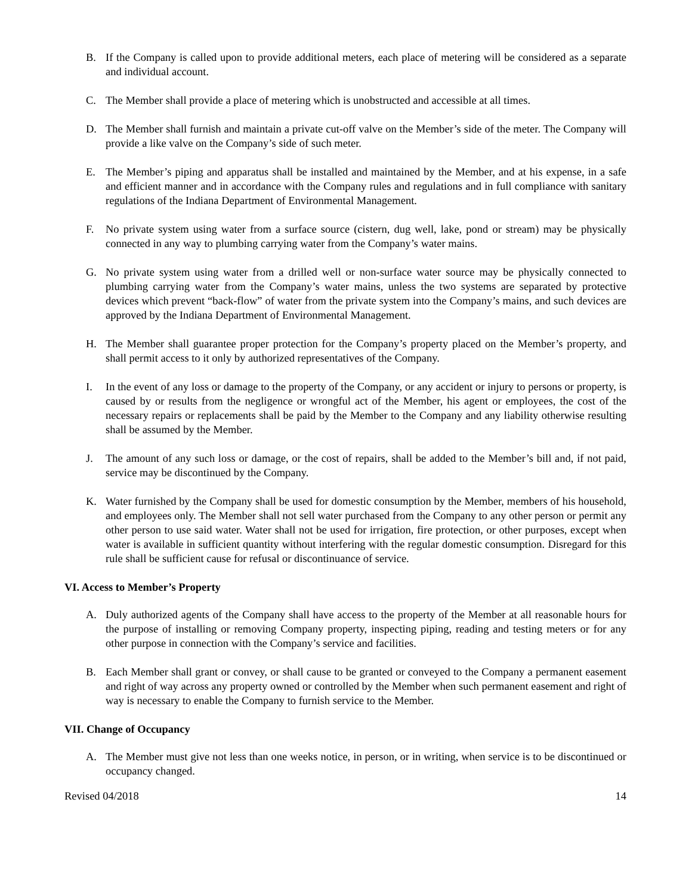B. If the Company is called upon to provide additional meters, each place of metering will be considered as a separate and individual account.
C. The Member shall provide a place of metering which is unobstructed and accessible at all times.
D. The Member shall furnish and maintain a private cut-off valve on the Member’s side of the meter. The Company will provide a like valve on the Company’s side of such meter.
E. The Member’s piping and apparatus shall be installed and maintained by the Member, and at his expense, in a safe and efficient manner and in accordance with the Company rules and regulations and in full compliance with sanitary regulations of the Indiana Department of Environmental Management.
F. No private system using water from a surface source (cistern, dug well, lake, pond or stream) may be physically connected in any way to plumbing carrying water from the Company’s water mains.
G. No private system using water from a drilled well or non-surface water source may be physically connected to plumbing carrying water from the Company’s water mains, unless the two systems are separated by protective devices which prevent “back-flow” of water from the private system into the Company’s mains, and such devices are approved by the Indiana Department of Environmental Management.
H. The Member shall guarantee proper protection for the Company’s property placed on the Member’s property, and shall permit access to it only by authorized representatives of the Company.
I. In the event of any loss or damage to the property of the Company, or any accident or injury to persons or property, is caused by or results from the negligence or wrongful act of the Member, his agent or employees, the cost of the necessary repairs or replacements shall be paid by the Member to the Company and any liability otherwise resulting shall be assumed by the Member.
J. The amount of any such loss or damage, or the cost of repairs, shall be added to the Member’s bill and, if not paid, service may be discontinued by the Company.
K. Water furnished by the Company shall be used for domestic consumption by the Member, members of his household, and employees only. The Member shall not sell water purchased from the Company to any other person or permit any other person to use said water. Water shall not be used for irrigation, fire protection, or other purposes, except when water is available in sufficient quantity without interfering with the regular domestic consumption. Disregard for this rule shall be sufficient cause for refusal or discontinuance of service.
VI. Access to Member’s Property
A. Duly authorized agents of the Company shall have access to the property of the Member at all reasonable hours for the purpose of installing or removing Company property, inspecting piping, reading and testing meters or for any other purpose in connection with the Company’s service and facilities.
B. Each Member shall grant or convey, or shall cause to be granted or conveyed to the Company a permanent easement and right of way across any property owned or controlled by the Member when such permanent easement and right of way is necessary to enable the Company to furnish service to the Member.
VII. Change of Occupancy
A. The Member must give not less than one weeks notice, in person, or in writing, when service is to be discontinued or occupancy changed.
Revised 04/2018 14